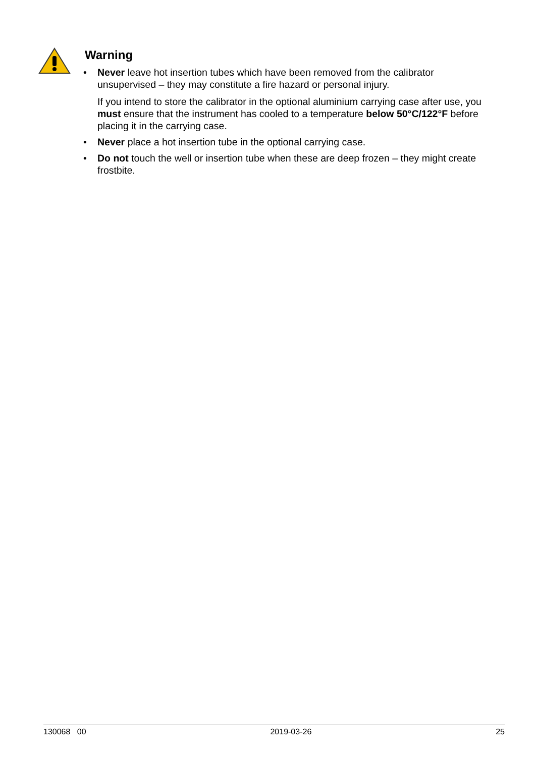Warning
• Never leave hot insertion tubes which have been removed from the calibrator unsupervised – they may constitute a fire hazard or personal injury.
If you intend to store the calibrator in the optional aluminium carrying case after use, you must ensure that the instrument has cooled to a temperature below 50°C/122°F before placing it in the carrying case.
• Never place a hot insertion tube in the optional carrying case.
• Do not touch the well or insertion tube when these are deep frozen – they might create frostbite.
130068 00 2019-03-26 25